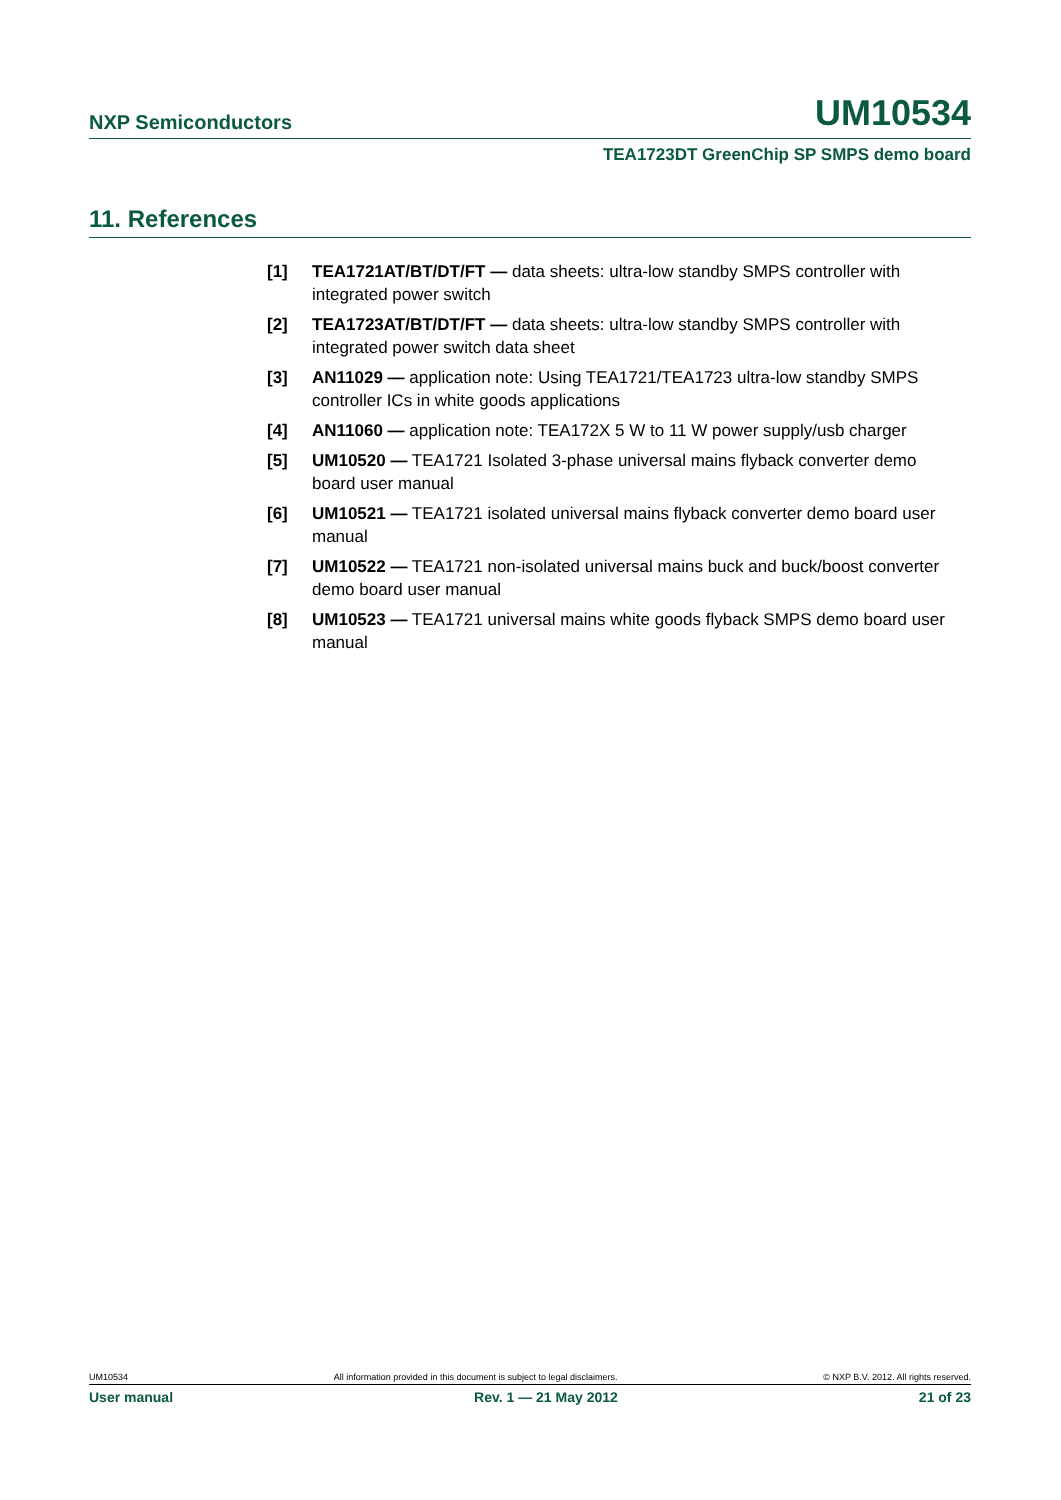NXP Semiconductors UM10534
TEA1723DT GreenChip SP SMPS demo board
11. References
[1] TEA1721AT/BT/DT/FT — data sheets: ultra-low standby SMPS controller with integrated power switch
[2] TEA1723AT/BT/DT/FT — data sheets: ultra-low standby SMPS controller with integrated power switch data sheet
[3] AN11029 — application note: Using TEA1721/TEA1723 ultra-low standby SMPS controller ICs in white goods applications
[4] AN11060 — application note: TEA172X 5 W to 11 W power supply/usb charger
[5] UM10520 — TEA1721 Isolated 3-phase universal mains flyback converter demo board user manual
[6] UM10521 — TEA1721 isolated universal mains flyback converter demo board user manual
[7] UM10522 — TEA1721 non-isolated universal mains buck and buck/boost converter demo board user manual
[8] UM10523 — TEA1721 universal mains white goods flyback SMPS demo board user manual
UM10534 All information provided in this document is subject to legal disclaimers. © NXP B.V. 2012. All rights reserved.
User manual Rev. 1 — 21 May 2012 21 of 23